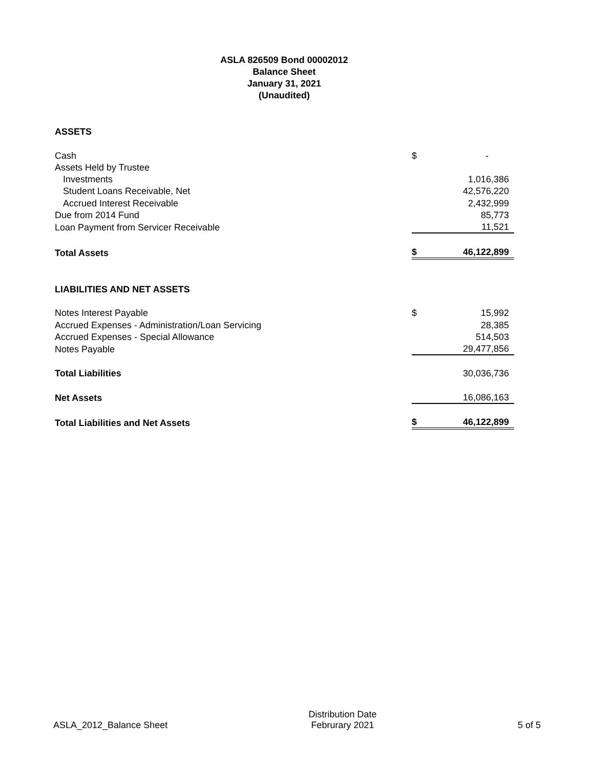ASLA 826509 Bond 00002012
Balance Sheet
January 31, 2021
(Unaudited)
| ASSETS | | |
| Cash | $ | - |
| Assets Held by Trustee | | |
| Investments | | 1,016,386 |
| Student Loans Receivable, Net | | 42,576,220 |
| Accrued Interest Receivable | | 2,432,999 |
| Due from 2014 Fund | | 85,773 |
| Loan Payment from Servicer Receivable | | 11,521 |
| Total Assets | $ | 46,122,899 |
| LIABILITIES AND NET ASSETS | | |
| Notes Interest Payable | $ | 15,992 |
| Accrued Expenses - Administration/Loan Servicing | | 28,385 |
| Accrued Expenses - Special Allowance | | 514,503 |
| Notes Payable | | 29,477,856 |
| Total Liabilities | | 30,036,736 |
| Net Assets | | 16,086,163 |
| Total Liabilities and Net Assets | $ | 46,122,899 |
ASLA_2012_Balance Sheet Distribution Date
Februrary 2021 5 of 5